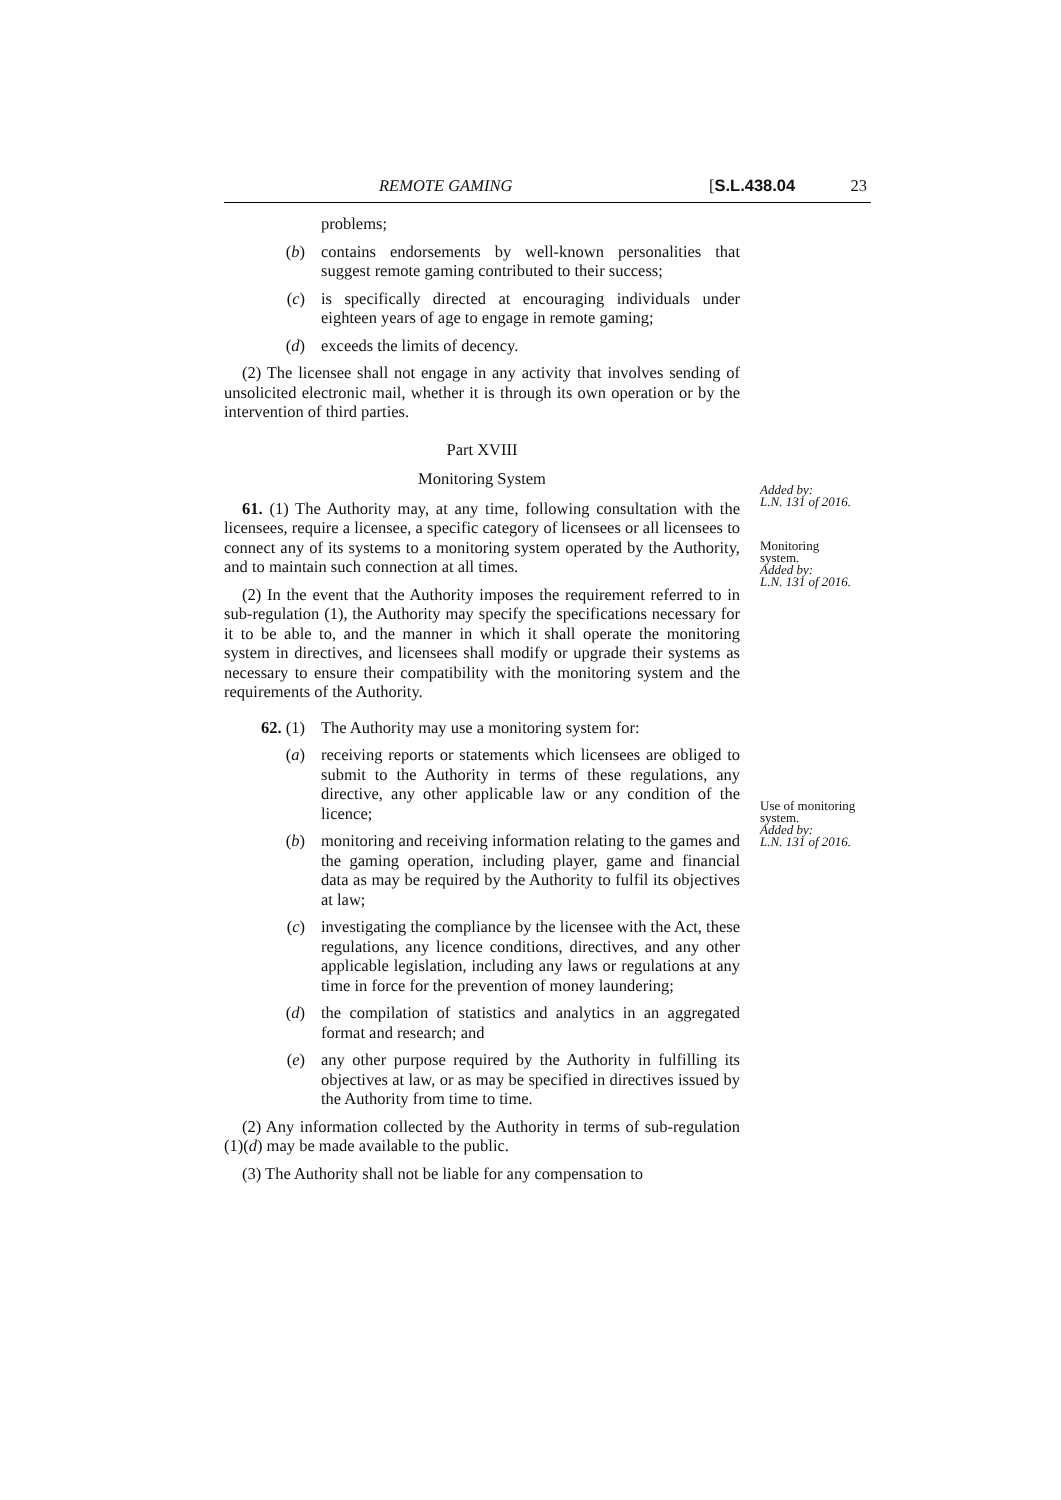REMOTE GAMING [S.L.438.04 23
problems;
(b) contains endorsements by well-known personalities that suggest remote gaming contributed to their success;
(c) is specifically directed at encouraging individuals under eighteen years of age to engage in remote gaming;
(d) exceeds the limits of decency.
(2) The licensee shall not engage in any activity that involves sending of unsolicited electronic mail, whether it is through its own operation or by the intervention of third parties.
Part XVIII
Monitoring System
61. (1) The Authority may, at any time, following consultation with the licensees, require a licensee, a specific category of licensees or all licensees to connect any of its systems to a monitoring system operated by the Authority, and to maintain such connection at all times.
(2) In the event that the Authority imposes the requirement referred to in sub-regulation (1), the Authority may specify the specifications necessary for it to be able to, and the manner in which it shall operate the monitoring system in directives, and licensees shall modify or upgrade their systems as necessary to ensure their compatibility with the monitoring system and the requirements of the Authority.
62. (1) The Authority may use a monitoring system for:
(a) receiving reports or statements which licensees are obliged to submit to the Authority in terms of these regulations, any directive, any other applicable law or any condition of the licence;
(b) monitoring and receiving information relating to the games and the gaming operation, including player, game and financial data as may be required by the Authority to fulfil its objectives at law;
(c) investigating the compliance by the licensee with the Act, these regulations, any licence conditions, directives, and any other applicable legislation, including any laws or regulations at any time in force for the prevention of money laundering;
(d) the compilation of statistics and analytics in an aggregated format and research; and
(e) any other purpose required by the Authority in fulfilling its objectives at law, or as may be specified in directives issued by the Authority from time to time.
(2) Any information collected by the Authority in terms of sub-regulation (1)(d) may be made available to the public.
(3) The Authority shall not be liable for any compensation to
Added by:
L.N. 131 of 2016.
Monitoring
system.
Added by:
L.N. 131 of 2016.
Use of monitoring
system.
Added by:
L.N. 131 of 2016.